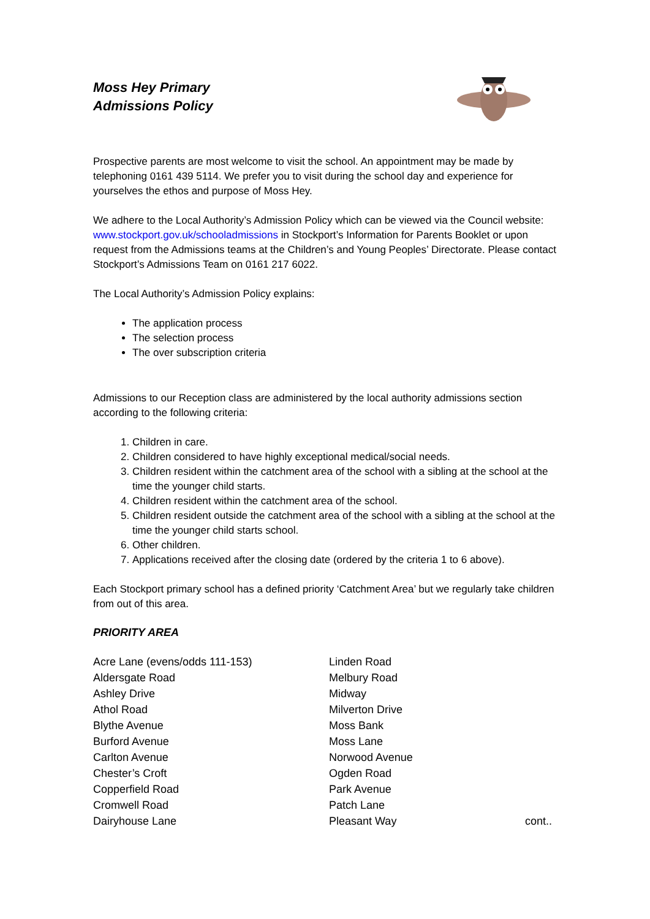Moss Hey Primary
Admissions Policy
Prospective parents are most welcome to visit the school. An appointment may be made by telephoning 0161 439 5114. We prefer you to visit during the school day and experience for yourselves the ethos and purpose of Moss Hey.
We adhere to the Local Authority’s Admission Policy which can be viewed via the Council website: www.stockport.gov.uk/schooladmissions in Stockport’s Information for Parents Booklet or upon request from the Admissions teams at the Children’s and Young Peoples’ Directorate. Please contact Stockport’s Admissions Team on 0161 217 6022.
The Local Authority’s Admission Policy explains:
The application process
The selection process
The over subscription criteria
Admissions to our Reception class are administered by the local authority admissions section according to the following criteria:
1. Children in care.
2. Children considered to have highly exceptional medical/social needs.
3. Children resident within the catchment area of the school with a sibling at the school at the time the younger child starts.
4. Children resident within the catchment area of the school.
5. Children resident outside the catchment area of the school with a sibling at the school at the time the younger child starts school.
6. Other children.
7. Applications received after the closing date (ordered by the criteria 1 to 6 above).
Each Stockport primary school has a defined priority ‘Catchment Area’ but we regularly take children from out of this area.
PRIORITY AREA
Acre Lane (evens/odds 111-153)
Aldersgate Road
Ashley Drive
Athol Road
Blythe Avenue
Burford Avenue
Carlton Avenue
Chester’s Croft
Copperfield Road
Cromwell Road
Dairyhouse Lane
Linden Road
Melbury Road
Midway
Milverton Drive
Moss Bank
Moss Lane
Norwood Avenue
Ogden Road
Park Avenue
Patch Lane
Pleasant Way
cont..